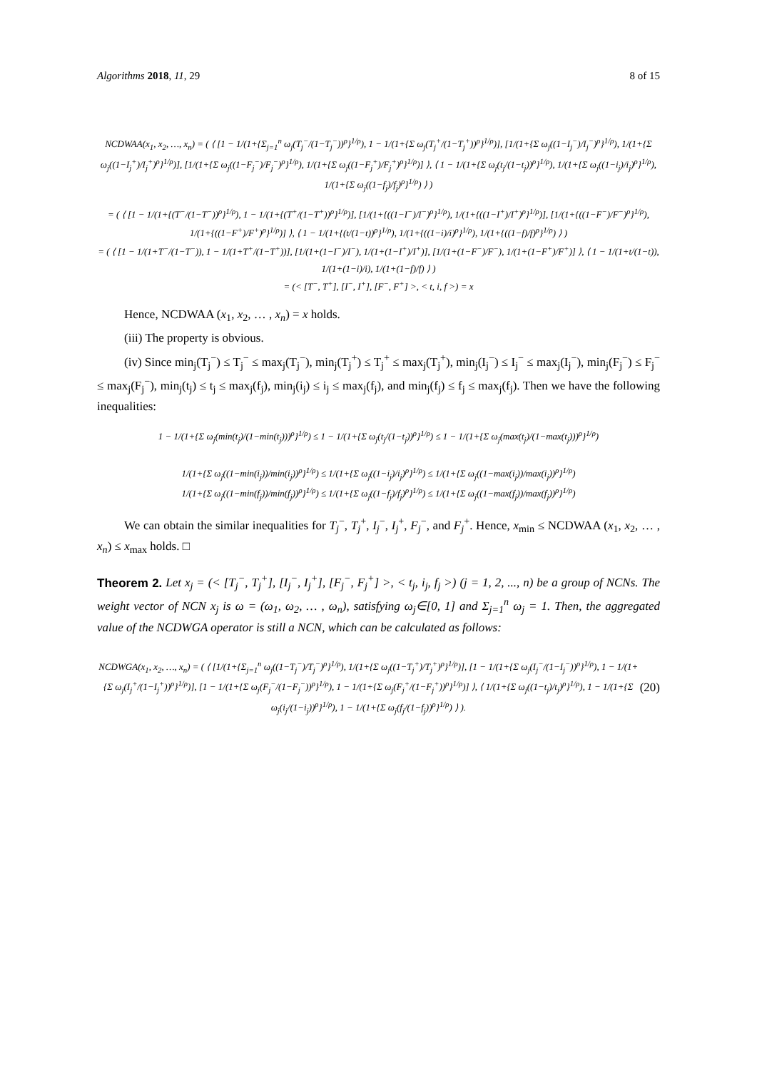Algorithms 2018, 11, 29 8 of 15
NCDWAA(x<sub>1</sub>, x<sub>2</sub>, …, x<sub>n</sub>) = ( ⟨ [1 − 1/(1+{Σ<sub>j=1</sub><sup>n</sup> ω<sub>j</sub>(T<sub>j</sub><sup>−</sup>/(1−T<sub>j</sub><sup>−</sup>))<sup>ρ</sup>}<sup>1/ρ</sup>), 1 − 1/(1+{Σ ω<sub>j</sub>(T<sub>j</sub><sup>+</sup>/(1−T<sub>j</sub><sup>+</sup>))<sup>ρ</sup>}<sup>1/ρ</sup>)], [1/(1+{Σ ω<sub>j</sub>((1−I<sub>j</sub><sup>−</sup>)/I<sub>j</sub><sup>−</sup>)<sup>ρ</sup>}<sup>1/ρ</sup>), 1/(1+{Σ ω<sub>j</sub>((1−I<sub>j</sub><sup>+</sup>)/I<sub>j</sub><sup>+</sup>)<sup>ρ</sup>}<sup>1/ρ</sup>)], [1/(1+{Σ ω<sub>j</sub>((1−F<sub>j</sub><sup>−</sup>)/F<sub>j</sub><sup>−</sup>)<sup>ρ</sup>}<sup>1/ρ</sup>), 1/(1+{Σ ω<sub>j</sub>((1−F<sub>j</sub><sup>+</sup>)/F<sub>j</sub><sup>+</sup>)<sup>ρ</sup>}<sup>1/ρ</sup>)] ⟩, ⟨ 1 − 1/(1+{Σ ω<sub>j</sub>(t<sub>j</sub>/(1−t<sub>j</sub>))<sup>ρ</sup>}<sup>1/ρ</sup>), 1/(1+{Σ ω<sub>j</sub>((1−i<sub>j</sub>)/i<sub>j</sub>)<sup>ρ</sup>}<sup>1/ρ</sup>), 1/(1+{Σ ω<sub>j</sub>((1−f<sub>j</sub>)/f<sub>j</sub>)<sup>ρ</sup>}<sup>1/ρ</sup>) ⟩ )
= ( ⟨ [1 − 1/(1+{(T<sup>−</sup>/(1−T<sup>−</sup>))<sup>ρ</sup>}<sup>1/ρ</sup>), 1 − 1/(1+{(T<sup>+</sup>/(1−T<sup>+</sup>))<sup>ρ</sup>}<sup>1/ρ</sup>)], [1/(1+{((1−I<sup>−</sup>)/I<sup>−</sup>)<sup>ρ</sup>}<sup>1/ρ</sup>), 1/(1+{((1−I<sup>+</sup>)/I<sup>+</sup>)<sup>ρ</sup>}<sup>1/ρ</sup>)], [1/(1+{((1−F<sup>−</sup>)/F<sup>−</sup>)<sup>ρ</sup>}<sup>1/ρ</sup>), 1/(1+{((1−F<sup>+</sup>)/F<sup>+</sup>)<sup>ρ</sup>}<sup>1/ρ</sup>)] ⟩, ⟨ 1 − 1/(1+{(t/(1−t))<sup>ρ</sup>}<sup>1/ρ</sup>), 1/(1+{((1−i)/i)<sup>ρ</sup>}<sup>1/ρ</sup>), 1/(1+{((1−f)/f)<sup>ρ</sup>}<sup>1/ρ</sup>) ⟩ )
= ( ⟨ [1 − 1/(1+T<sup>−</sup>/(1−T<sup>−</sup>)), 1 − 1/(1+T<sup>+</sup>/(1−T<sup>+</sup>))], [1/(1+(1−I<sup>−</sup>)/I<sup>−</sup>), 1/(1+(1−I<sup>+</sup>)/I<sup>+</sup>)], [1/(1+(1−F<sup>−</sup>)/F<sup>−</sup>), 1/(1+(1−F<sup>+</sup>)/F<sup>+</sup>)] ⟩, ⟨ 1 − 1/(1+t/(1−t)), 1/(1+(1−i)/i), 1/(1+(1−f)/f) ⟩ )
= (< [T<sup>−</sup>, T<sup>+</sup>], [I<sup>−</sup>, I<sup>+</sup>], [F<sup>−</sup>, F<sup>+</sup>] >, < t, i, f >) = x
Hence, NCDWAA (x<sub>1</sub>, x<sub>2</sub>, … , x<sub>n</sub>) = x holds.
(iii) The property is obvious.
(iv) Since min<sub>j</sub>(T<sub>j</sub><sup>−</sup>) ≤ T<sub>j</sub><sup>−</sup> ≤ max<sub>j</sub>(T<sub>j</sub><sup>−</sup>), min<sub>j</sub>(T<sub>j</sub><sup>+</sup>) ≤ T<sub>j</sub><sup>+</sup> ≤ max<sub>j</sub>(T<sub>j</sub><sup>+</sup>), min<sub>j</sub>(I<sub>j</sub><sup>−</sup>) ≤ I<sub>j</sub><sup>−</sup> ≤ max<sub>j</sub>(I<sub>j</sub><sup>−</sup>), min<sub>j</sub>(F<sub>j</sub><sup>−</sup>) ≤ F<sub>j</sub><sup>−</sup> ≤ max<sub>j</sub>(F<sub>j</sub><sup>−</sup>), min<sub>j</sub>(t<sub>j</sub>) ≤ t<sub>j</sub> ≤ max<sub>j</sub>(f<sub>j</sub>), min<sub>j</sub>(i<sub>j</sub>) ≤ i<sub>j</sub> ≤ max<sub>j</sub>(f<sub>j</sub>), and min<sub>j</sub>(f<sub>j</sub>) ≤ f<sub>j</sub> ≤ max<sub>j</sub>(f<sub>j</sub>). Then we have the following inequalities:
1 − 1/(1+{Σ ω<sub>j</sub>(min(t<sub>j</sub>)/(1−min(t<sub>j</sub>)))<sup>ρ</sup>}<sup>1/ρ</sup>) ≤ 1 − 1/(1+{Σ ω<sub>j</sub>(t<sub>j</sub>/(1−t<sub>j</sub>))<sup>ρ</sup>}<sup>1/ρ</sup>) ≤ 1 − 1/(1+{Σ ω<sub>j</sub>(max(t<sub>j</sub>)/(1−max(t<sub>j</sub>)))<sup>ρ</sup>}<sup>1/ρ</sup>)
1/(1+{Σ ω<sub>j</sub>((1−min(i<sub>j</sub>))/min(i<sub>j</sub>))<sup>ρ</sup>}<sup>1/ρ</sup>) ≤ 1/(1+{Σ ω<sub>j</sub>((1−i<sub>j</sub>)/i<sub>j</sub>)<sup>ρ</sup>}<sup>1/ρ</sup>) ≤ 1/(1+{Σ ω<sub>j</sub>((1−max(i<sub>j</sub>))/max(i<sub>j</sub>))<sup>ρ</sup>}<sup>1/ρ</sup>)
1/(1+{Σ ω<sub>j</sub>((1−min(f<sub>j</sub>))/min(f<sub>j</sub>))<sup>ρ</sup>}<sup>1/ρ</sup>) ≤ 1/(1+{Σ ω<sub>j</sub>((1−f<sub>j</sub>)/f<sub>j</sub>)<sup>ρ</sup>}<sup>1/ρ</sup>) ≤ 1/(1+{Σ ω<sub>j</sub>((1−max(f<sub>j</sub>))/max(f<sub>j</sub>))<sup>ρ</sup>}<sup>1/ρ</sup>)
We can obtain the similar inequalities for T<sub>j</sub><sup>−</sup>, T<sub>j</sub><sup>+</sup>, I<sub>j</sub><sup>−</sup>, I<sub>j</sub><sup>+</sup>, F<sub>j</sub><sup>−</sup>, and F<sub>j</sub><sup>+</sup>. Hence, x<sub>min</sub> ≤ NCDWAA (x<sub>1</sub>, x<sub>2</sub>, … , x<sub>n</sub>) ≤ x<sub>max</sub> holds. □
Theorem 2. Let x<sub>j</sub> = (< [T<sub>j</sub><sup>−</sup>, T<sub>j</sub><sup>+</sup>], [I<sub>j</sub><sup>−</sup>, I<sub>j</sub><sup>+</sup>], [F<sub>j</sub><sup>−</sup>, F<sub>j</sub><sup>+</sup>] >, < t<sub>j</sub>, i<sub>j</sub>, f<sub>j</sub> >) (j = 1, 2, ..., n) be a group of NCNs. The weight vector of NCN x<sub>j</sub> is ω = (ω<sub>1</sub>, ω<sub>2</sub>, … , ω<sub>n</sub>), satisfying ω<sub>j</sub>∈[0, 1] and Σ<sub>j=1</sub><sup>n</sup> ω<sub>j</sub> = 1. Then, the aggregated value of the NCDWGA operator is still a NCN, which can be calculated as follows:
NCDWGA(x<sub>1</sub>, x<sub>2</sub>, …, x<sub>n</sub>) = ( ⟨ [1/(1+{Σ<sub>j=1</sub><sup>n</sup> ω<sub>j</sub>((1−T<sub>j</sub><sup>−</sup>)/T<sub>j</sub><sup>−</sup>)<sup>ρ</sup>}<sup>1/ρ</sup>), 1/(1+{Σ ω<sub>j</sub>((1−T<sub>j</sub><sup>+</sup>)/T<sub>j</sub><sup>+</sup>)<sup>ρ</sup>}<sup>1/ρ</sup>)], [1 − 1/(1+{Σ ω<sub>j</sub>(I<sub>j</sub><sup>−</sup>/(1−I<sub>j</sub><sup>−</sup>))<sup>ρ</sup>}<sup>1/ρ</sup>), 1 − 1/(1+{Σ ω<sub>j</sub>(I<sub>j</sub><sup>+</sup>/(1−I<sub>j</sub><sup>+</sup>))<sup>ρ</sup>}<sup>1/ρ</sup>)], [1 − 1/(1+{Σ ω<sub>j</sub>(F<sub>j</sub><sup>−</sup>/(1−F<sub>j</sub><sup>−</sup>))<sup>ρ</sup>}<sup>1/ρ</sup>), 1 − 1/(1+{Σ ω<sub>j</sub>(F<sub>j</sub><sup>+</sup>/(1−F<sub>j</sub><sup>+</sup>))<sup>ρ</sup>}<sup>1/ρ</sup>)] ⟩, ⟨ 1/(1+{Σ ω<sub>j</sub>((1−t<sub>j</sub>)/t<sub>j</sub>)<sup>ρ</sup>}<sup>1/ρ</sup>), 1 − 1/(1+{Σ ω<sub>j</sub>(i<sub>j</sub>/(1−i<sub>j</sub>))<sup>ρ</sup>}<sup>1/ρ</sup>), 1 − 1/(1+{Σ ω<sub>j</sub>(f<sub>j</sub>/(1−f<sub>j</sub>))<sup>ρ</sup>}<sup>1/ρ</sup>) ⟩ ).
(20)